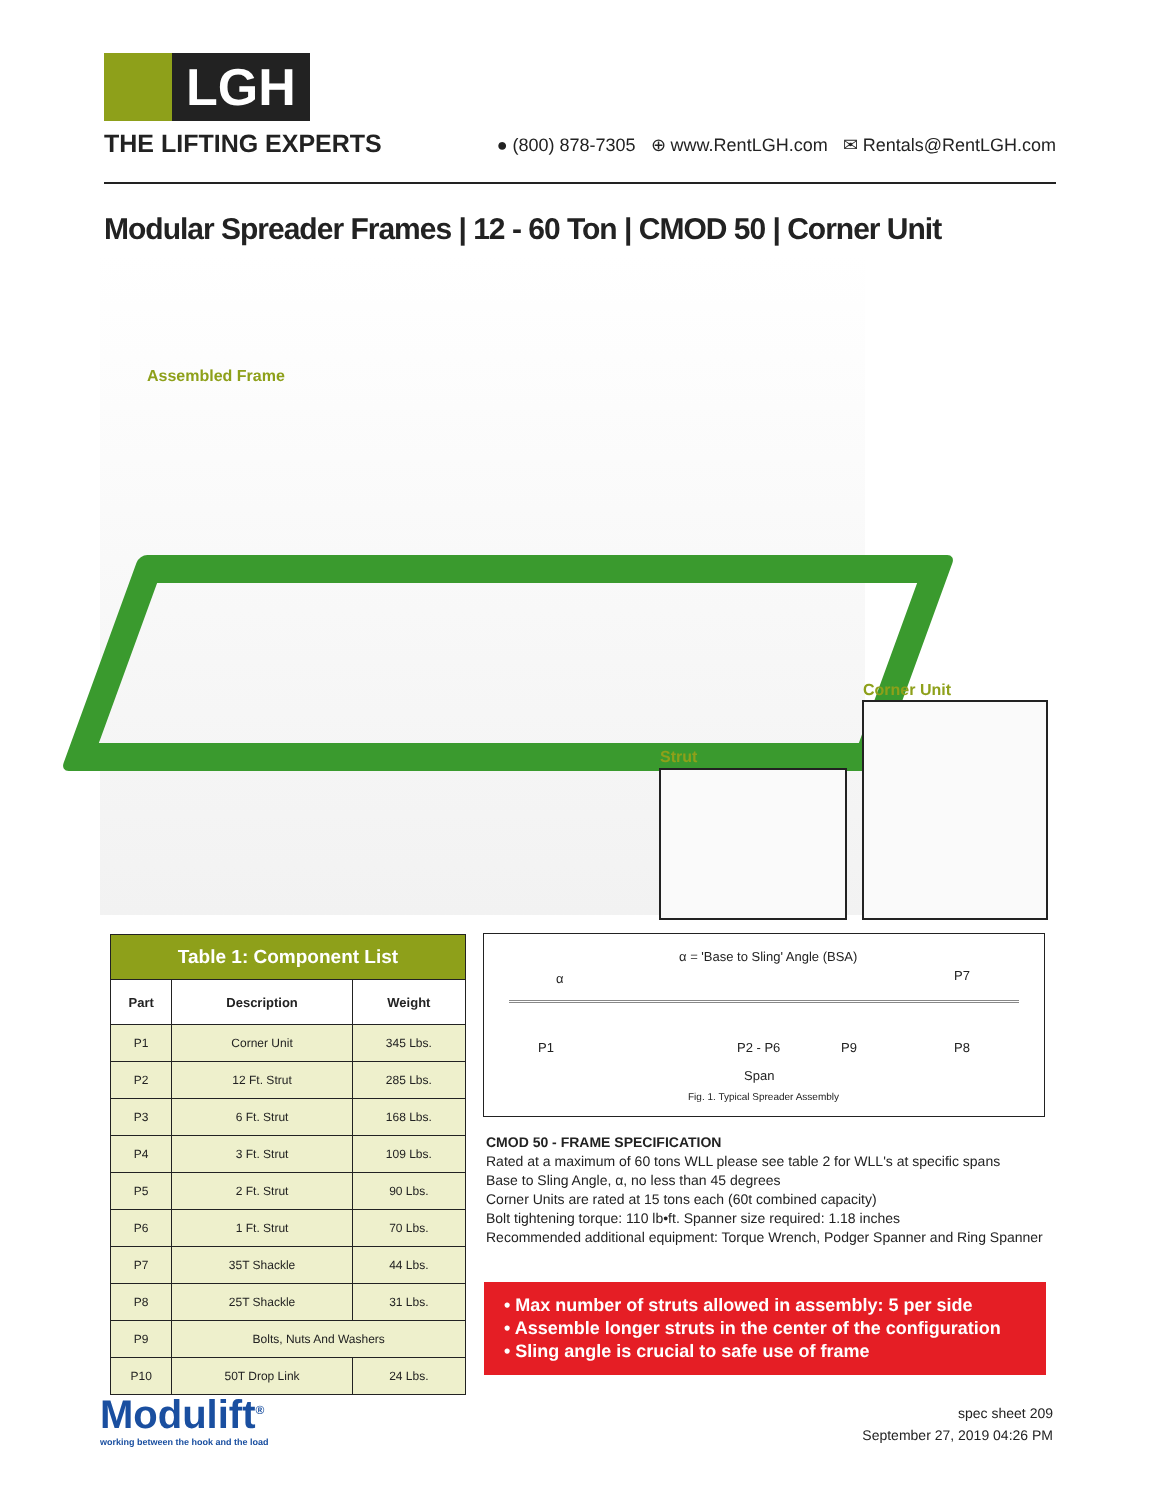LGH
THE LIFTING EXPERTS
● (800) 878-7305 ⊕ www.RentLGH.com ✉ Rentals@RentLGH.com
Modular Spreader Frames | 12 - 60 Ton | CMOD 50 | Corner Unit
Assembled Frame
Corner Unit
Strut
| Table 1: Component List | | |
| --- | --- | --- |
| Part | Description | Weight |
| P1 | Corner Unit | 345 Lbs. |
| P2 | 12 Ft. Strut | 285 Lbs. |
| P3 | 6 Ft. Strut | 168 Lbs. |
| P4 | 3 Ft. Strut | 109 Lbs. |
| P5 | 2 Ft. Strut | 90 Lbs. |
| P6 | 1 Ft. Strut | 70 Lbs. |
| P7 | 35T Shackle | 44 Lbs. |
| P8 | 25T Shackle | 31 Lbs. |
| P9 | Bolts, Nuts And Washers | |
| P10 | 50T Drop Link | 24 Lbs. |
α = 'Base to Sling' Angle (BSA)
α P7
P1 P2 - P6 P9 P8
Span
Fig. 1. Typical Spreader Assembly
CMOD 50 - FRAME SPECIFICATION
Rated at a maximum of 60 tons WLL please see table 2 for WLL's at specific spans
Base to Sling Angle, α, no less than 45 degrees
Corner Units are rated at 15 tons each (60t combined capacity)
Bolt tightening torque: 110 lb•ft. Spanner size required: 1.18 inches
Recommended additional equipment: Torque Wrench, Podger Spanner and Ring Spanner
• Max number of struts allowed in assembly: 5 per side
• Assemble longer struts in the center of the configuration
• Sling angle is crucial to safe use of frame
Modulift<sup>®</sup>
working between the hook and the load
spec sheet 209
September 27, 2019 04:26 PM